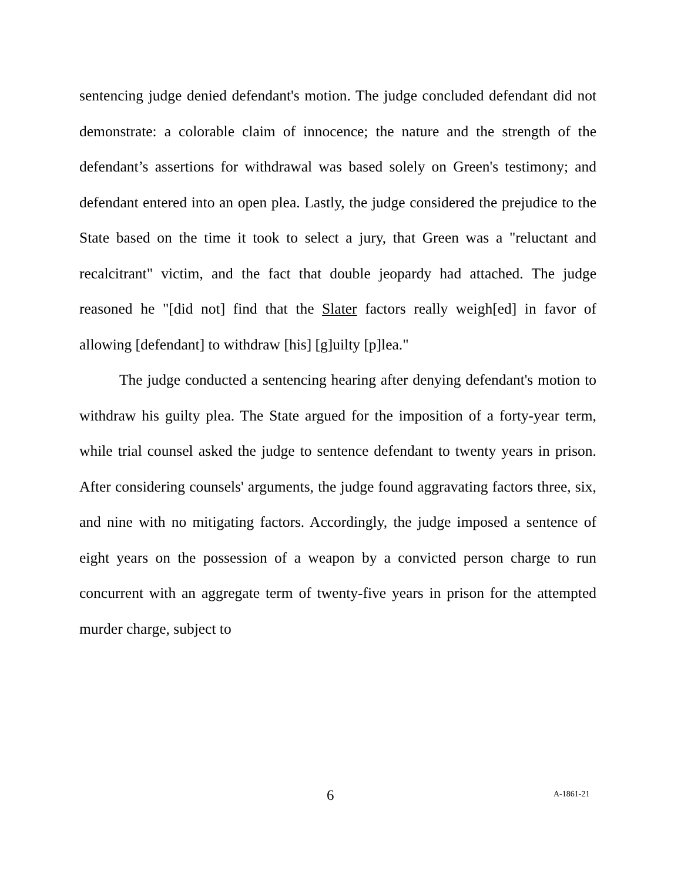sentencing judge denied defendant's motion. The judge concluded defendant did not demonstrate: a colorable claim of innocence; the nature and the strength of the defendant’s assertions for withdrawal was based solely on Green's testimony; and defendant entered into an open plea. Lastly, the judge considered the prejudice to the State based on the time it took to select a jury, that Green was a "reluctant and recalcitrant" victim, and the fact that double jeopardy had attached. The judge reasoned he "[did not] find that the Slater factors really weigh[ed] in favor of allowing [defendant] to withdraw [his] [g]uilty [p]lea."
The judge conducted a sentencing hearing after denying defendant's motion to withdraw his guilty plea. The State argued for the imposition of a forty-year term, while trial counsel asked the judge to sentence defendant to twenty years in prison. After considering counsels' arguments, the judge found aggravating factors three, six, and nine with no mitigating factors. Accordingly, the judge imposed a sentence of eight years on the possession of a weapon by a convicted person charge to run concurrent with an aggregate term of twenty-five years in prison for the attempted murder charge, subject to
6 A-1861-21